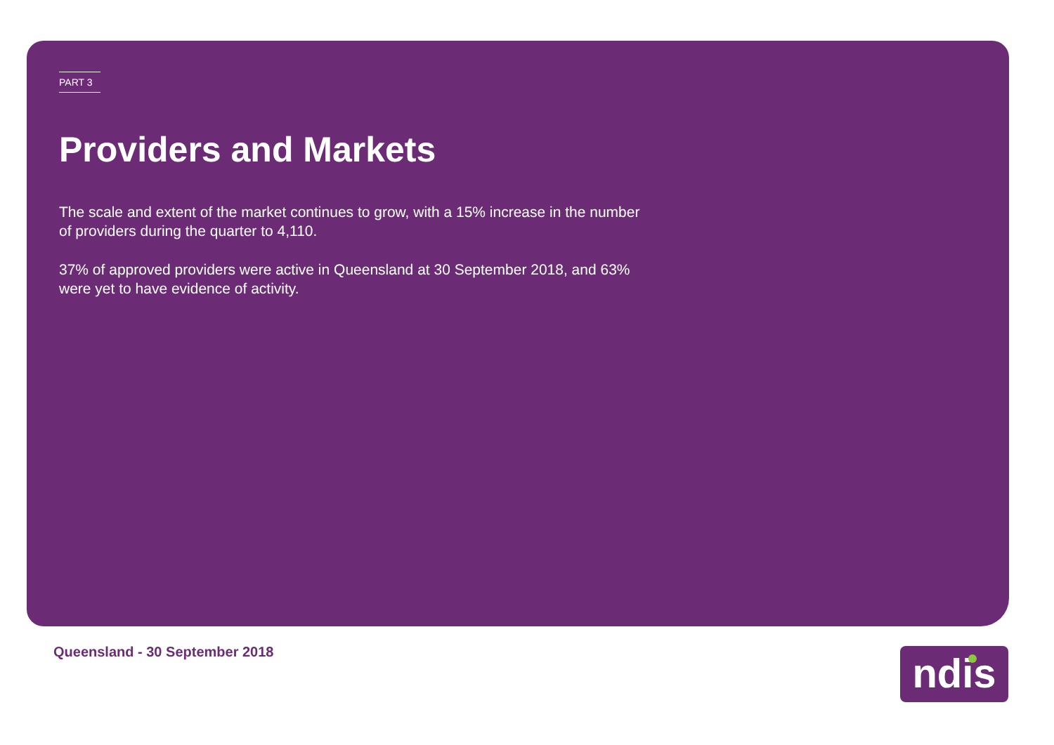PART 3
Providers and Markets
The scale and extent of the market continues to grow, with a 15% increase in the number of providers during the quarter to 4,110.
37% of approved providers were active in Queensland at 30 September 2018, and 63% were yet to have evidence of activity.
Queensland - 30 September 2018 ndis